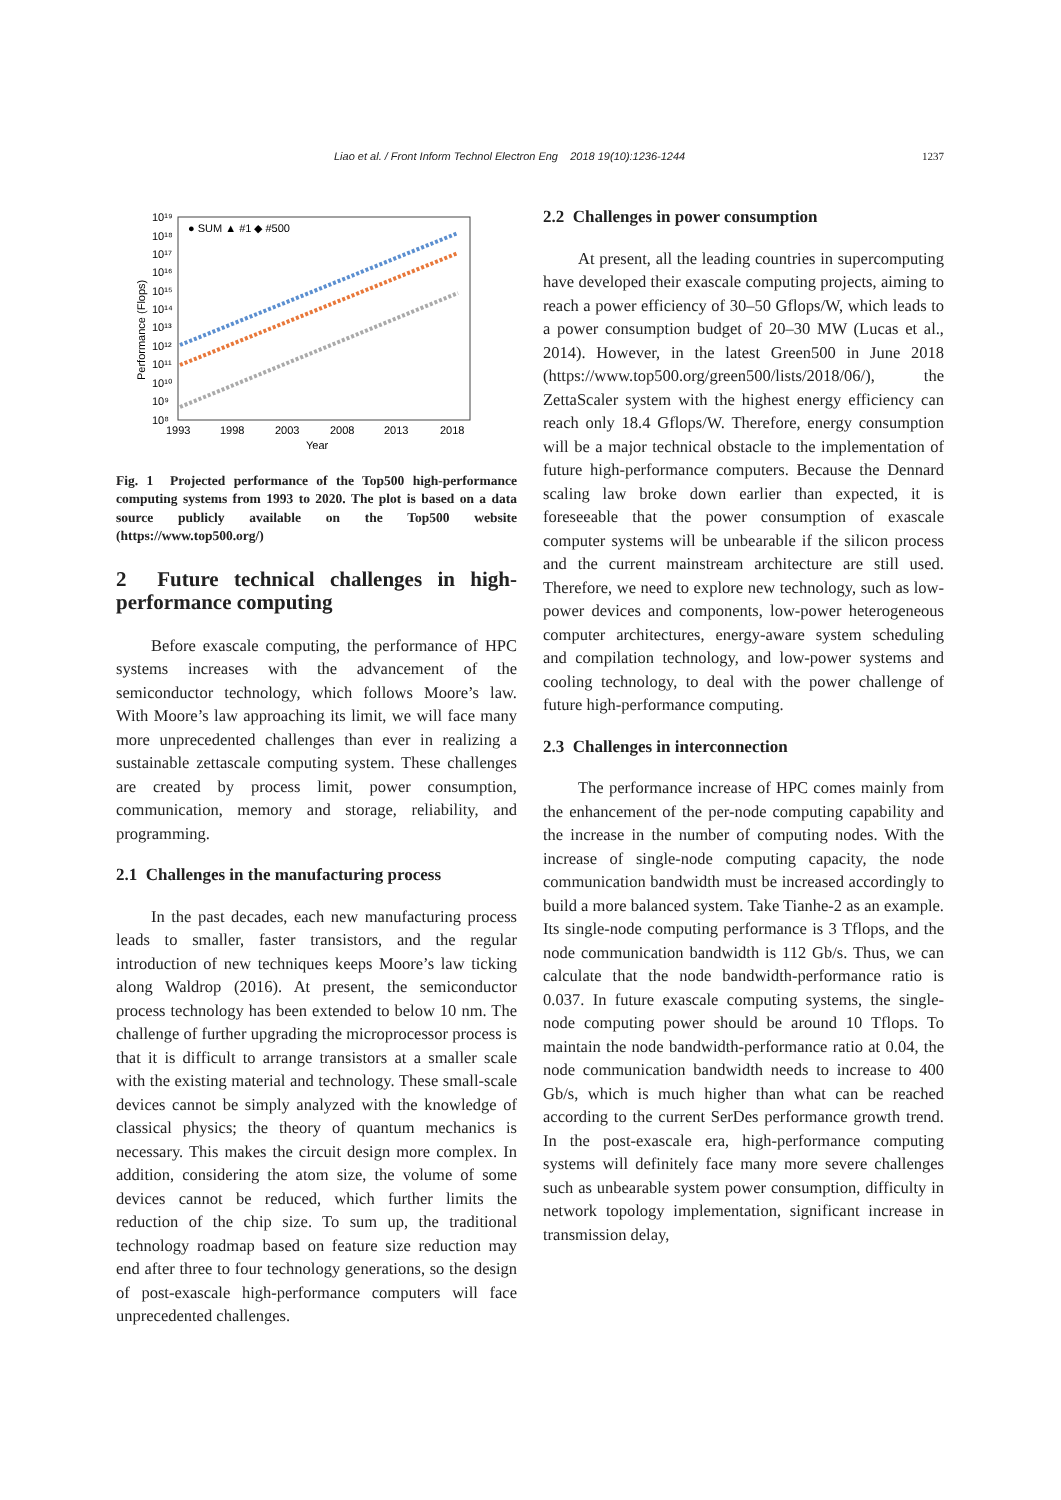Liao et al. / Front Inform Technol Electron Eng 2018 19(10):1236-1244 1237
10¹⁹
10¹⁸
10¹⁷
10¹⁶
10¹⁵
10¹⁴
10¹³
10¹²
10¹¹
10¹⁰
10⁹
10⁸
1993
1998
2003
2008
2013
2018
Year
Performance (Flops)
● SUM ▲ #1 ◆ #500
Fig. 1 Projected performance of the Top500 high-performance computing systems from 1993 to 2020. The plot is based on a data source publicly available on the Top500 website (https://www.top500.org/)
2 Future technical challenges in high-performance computing
Before exascale computing, the performance of HPC systems increases with the advancement of the semiconductor technology, which follows Moore’s law. With Moore’s law approaching its limit, we will face many more unprecedented challenges than ever in realizing a sustainable zettascale computing system. These challenges are created by process limit, power consumption, communication, memory and storage, reliability, and programming.
2.1 Challenges in the manufacturing process
In the past decades, each new manufacturing process leads to smaller, faster transistors, and the regular introduction of new techniques keeps Moore’s law ticking along Waldrop (2016). At present, the semiconductor process technology has been extended to below 10 nm. The challenge of further upgrading the microprocessor process is that it is difficult to arrange transistors at a smaller scale with the existing material and technology. These small-scale devices cannot be simply analyzed with the knowledge of classical physics; the theory of quantum mechanics is necessary. This makes the circuit design more complex. In addition, considering the atom size, the volume of some devices cannot be reduced, which further limits the reduction of the chip size. To sum up, the traditional technology roadmap based on feature size reduction may end after three to four technology generations, so the design of post-exascale high-performance computers will face unprecedented challenges.
2.2 Challenges in power consumption
At present, all the leading countries in supercomputing have developed their exascale computing projects, aiming to reach a power efficiency of 30–50 Gflops/W, which leads to a power consumption budget of 20–30 MW (Lucas et al., 2014). However, in the latest Green500 in June 2018 (https://www.top500.org/green500/lists/2018/06/), the ZettaScaler system with the highest energy efficiency can reach only 18.4 Gflops/W. Therefore, energy consumption will be a major technical obstacle to the implementation of future high-performance computers. Because the Dennard scaling law broke down earlier than expected, it is foreseeable that the power consumption of exascale computer systems will be unbearable if the silicon process and the current mainstream architecture are still used. Therefore, we need to explore new technology, such as low-power devices and components, low-power heterogeneous computer architectures, energy-aware system scheduling and compilation technology, and low-power systems and cooling technology, to deal with the power challenge of future high-performance computing.
2.3 Challenges in interconnection
The performance increase of HPC comes mainly from the enhancement of the per-node computing capability and the increase in the number of computing nodes. With the increase of single-node computing capacity, the node communication bandwidth must be increased accordingly to build a more balanced system. Take Tianhe-2 as an example. Its single-node computing performance is 3 Tflops, and the node communication bandwidth is 112 Gb/s. Thus, we can calculate that the node bandwidth-performance ratio is 0.037. In future exascale computing systems, the single-node computing power should be around 10 Tflops. To maintain the node bandwidth-performance ratio at 0.04, the node communication bandwidth needs to increase to 400 Gb/s, which is much higher than what can be reached according to the current SerDes performance growth trend. In the post-exascale era, high-performance computing systems will definitely face many more severe challenges such as unbearable system power consumption, difficulty in network topology implementation, significant increase in transmission delay,